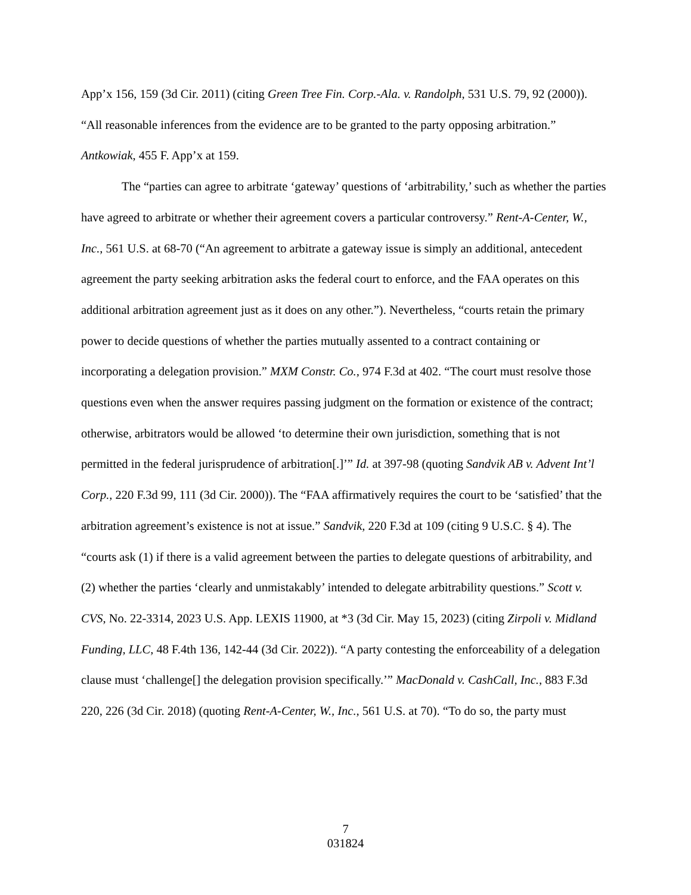App’x 156, 159 (3d Cir. 2011) (citing Green Tree Fin. Corp.-Ala. v. Randolph, 531 U.S. 79, 92 (2000)). “All reasonable inferences from the evidence are to be granted to the party opposing arbitration.” Antkowiak, 455 F. App’x at 159.
The “parties can agree to arbitrate ‘gateway’ questions of ‘arbitrability,’ such as whether the parties have agreed to arbitrate or whether their agreement covers a particular controversy.” Rent-A-Center, W., Inc., 561 U.S. at 68-70 (“An agreement to arbitrate a gateway issue is simply an additional, antecedent agreement the party seeking arbitration asks the federal court to enforce, and the FAA operates on this additional arbitration agreement just as it does on any other.”). Nevertheless, “courts retain the primary power to decide questions of whether the parties mutually assented to a contract containing or incorporating a delegation provision.” MXM Constr. Co., 974 F.3d at 402. “The court must resolve those questions even when the answer requires passing judgment on the formation or existence of the contract; otherwise, arbitrators would be allowed ‘to determine their own jurisdiction, something that is not permitted in the federal jurisprudence of arbitration[.]’” Id. at 397-98 (quoting Sandvik AB v. Advent Int’l Corp., 220 F.3d 99, 111 (3d Cir. 2000)). The “FAA affirmatively requires the court to be ‘satisfied’ that the arbitration agreement’s existence is not at issue.” Sandvik, 220 F.3d at 109 (citing 9 U.S.C. § 4). The “courts ask (1) if there is a valid agreement between the parties to delegate questions of arbitrability, and (2) whether the parties ‘clearly and unmistakably’ intended to delegate arbitrability questions.” Scott v. CVS, No. 22-3314, 2023 U.S. App. LEXIS 11900, at *3 (3d Cir. May 15, 2023) (citing Zirpoli v. Midland Funding, LLC, 48 F.4th 136, 142-44 (3d Cir. 2022)). “A party contesting the enforceability of a delegation clause must ‘challenge[] the delegation provision specifically.’” MacDonald v. CashCall, Inc., 883 F.3d 220, 226 (3d Cir. 2018) (quoting Rent-A-Center, W., Inc., 561 U.S. at 70). “To do so, the party must
7
031824